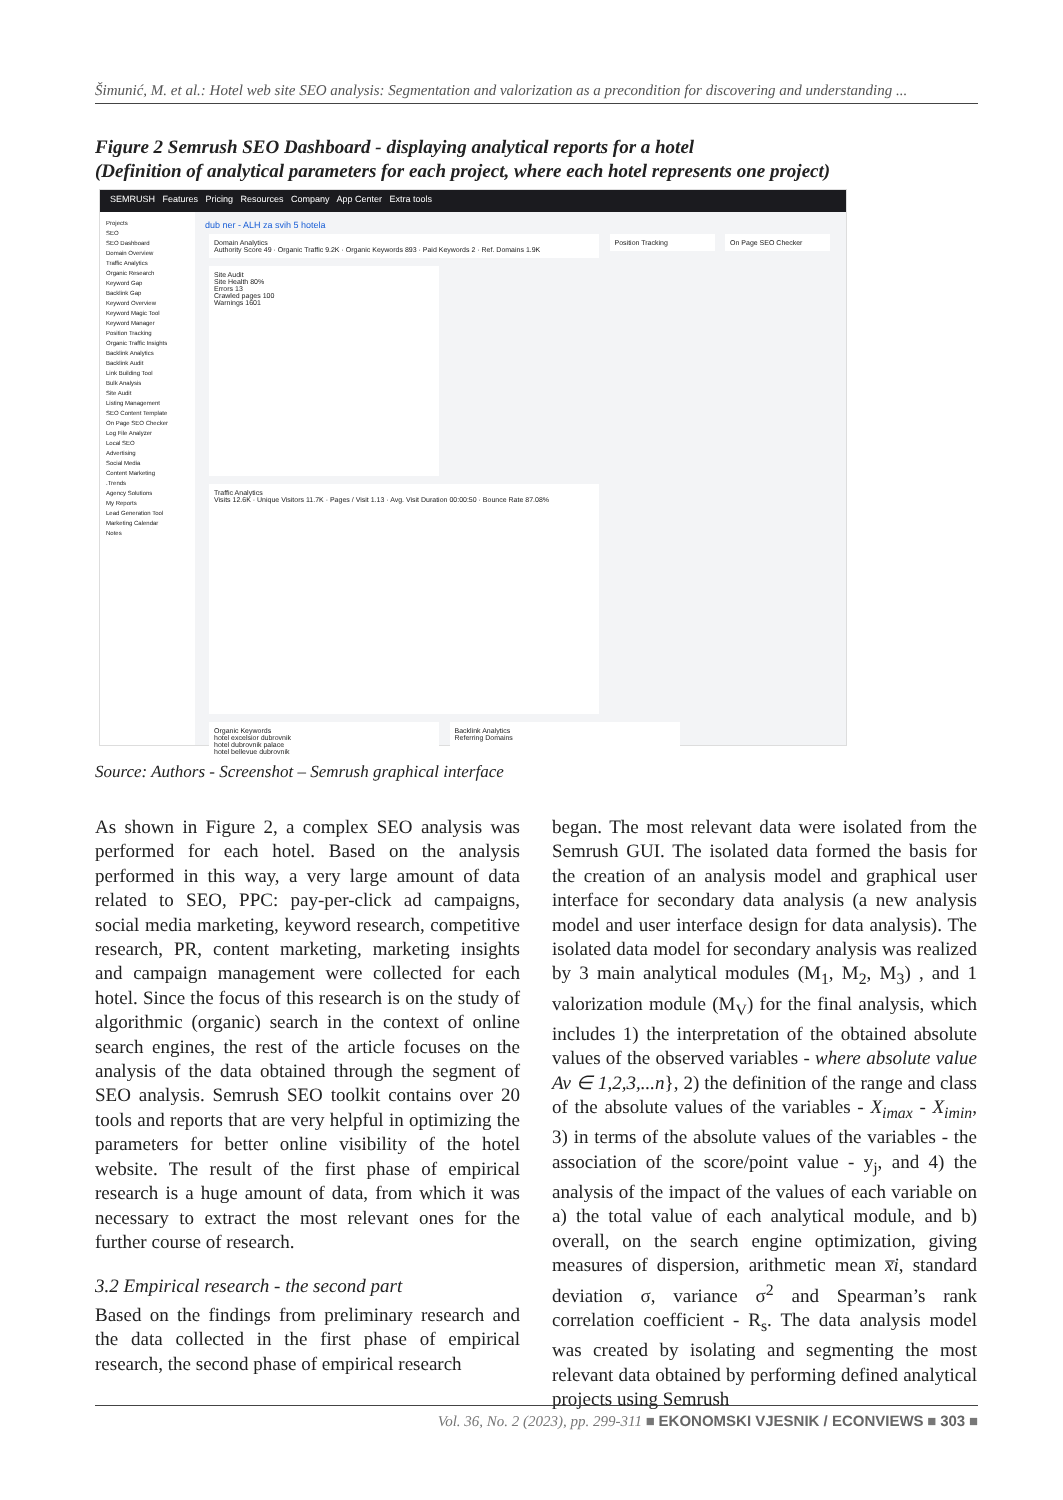Šimunić, M. et al.: Hotel web site SEO analysis: Segmentation and valorization as a precondition for discovering and understanding ...
Figure 2 Semrush SEO Dashboard - displaying analytical reports for a hotel
(Definition of analytical parameters for each project, where each hotel represents one project)
SEMRUSH Features Pricing Resources Company App Center Extra tools
Projects
SEO
SEO Dashboard
Domain Overview
Traffic Analytics
Organic Research
Keyword Gap
Backlink Gap
Keyword Overview
Keyword Magic Tool
Keyword Manager
Position Tracking
Organic Traffic Insights
Backlink Analytics
Backlink Audit
Link Building Tool
Bulk Analysis
Site Audit
Listing Management
SEO Content Template
On Page SEO Checker
Log File Analyzer
Local SEO
Advertising
Social Media
Content Marketing
.Trends
Agency Solutions
My Reports
Lead Generation Tool
Marketing Calendar
Notes
dub ner - ALH za svih 5 hotela
Domain Analytics
Authority Score 49 · Organic Traffic 9.2K · Organic Keywords 893 · Paid Keywords 2 · Ref. Domains 1.9K
Position Tracking On Page SEO Checker
Site Audit
Site Health 80%
Errors 13
Crawled pages 100
Warnings 1601
Traffic Analytics
Visits 12.6K · Unique Visitors 11.7K · Pages / Visit 1.13 · Avg. Visit Duration 00:00:50 · Bounce Rate 87.08%
Organic Keywords
hotel excelsior dubrovnik
hotel dubrovnik palace
hotel bellevue dubrovnik
Backlink Analytics
Referring Domains
Source: Authors - Screenshot – Semrush graphical interface
As shown in Figure 2, a complex SEO analysis was performed for each hotel. Based on the analysis performed in this way, a very large amount of data related to SEO, PPC: pay-per-click ad campaigns, social media marketing, keyword research, competitive research, PR, content marketing, marketing insights and campaign management were collected for each hotel. Since the focus of this research is on the study of algorithmic (organic) search in the context of online search engines, the rest of the article focuses on the analysis of the data obtained through the segment of SEO analysis. Semrush SEO toolkit contains over 20 tools and reports that are very helpful in optimizing the parameters for better online visibility of the hotel website. The result of the first phase of empirical research is a huge amount of data, from which it was necessary to extract the most relevant ones for the further course of research.
3.2 Empirical research - the second part
Based on the findings from preliminary research and the data collected in the first phase of empirical research, the second phase of empirical research
began. The most relevant data were isolated from the Semrush GUI. The isolated data formed the basis for the creation of an analysis model and graphical user interface for secondary data analysis (a new analysis model and user interface design for data analysis). The isolated data model for secondary analysis was realized by 3 main analytical modules (M<sub>1</sub>, M<sub>2</sub>, M<sub>3</sub>) , and 1 valorization module (M<sub>V</sub>) for the final analysis, which includes 1) the interpretation of the obtained absolute values of the observed variables - where absolute value Av ∈ 1,2,3,...n}, 2) the definition of the range and class of the absolute values of the variables - X<sub>imax</sub> - X<sub>imin</sub>, 3) in terms of the absolute values of the variables - the association of the score/point value - y<sub>j</sub>, and 4) the analysis of the impact of the values of each variable on a) the total value of each analytical module, and b) overall, on the search engine optimization, giving measures of dispersion, arithmetic mean x̅i, standard deviation σ, variance σ<sup>2</sup> and Spearman’s rank correlation coefficient - R<sub>s</sub>. The data analysis model was created by isolating and segmenting the most relevant data obtained by performing defined analytical projects using Semrush
Vol. 36, No. 2 (2023), pp. 299-311 ■ EKONOMSKI VJESNIK / ECONVIEWS ■ 303 ■